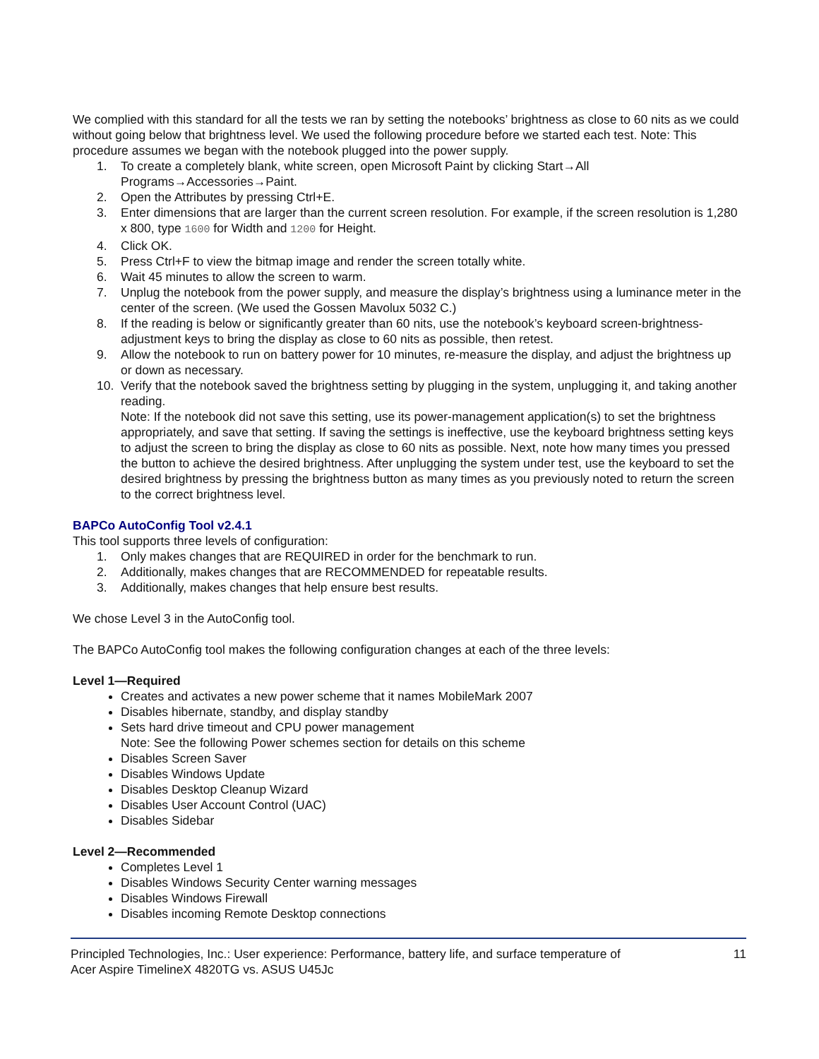We complied with this standard for all the tests we ran by setting the notebooks’ brightness as close to 60 nits as we could without going below that brightness level. We used the following procedure before we started each test. Note: This procedure assumes we began with the notebook plugged into the power supply.
1. To create a completely blank, white screen, open Microsoft Paint by clicking Start→All Programs→Accessories→Paint.
2. Open the Attributes by pressing Ctrl+E.
3. Enter dimensions that are larger than the current screen resolution. For example, if the screen resolution is 1,280 x 800, type 1600 for Width and 1200 for Height.
4. Click OK.
5. Press Ctrl+F to view the bitmap image and render the screen totally white.
6. Wait 45 minutes to allow the screen to warm.
7. Unplug the notebook from the power supply, and measure the display’s brightness using a luminance meter in the center of the screen. (We used the Gossen Mavolux 5032 C.)
8. If the reading is below or significantly greater than 60 nits, use the notebook’s keyboard screen-brightness-adjustment keys to bring the display as close to 60 nits as possible, then retest.
9. Allow the notebook to run on battery power for 10 minutes, re-measure the display, and adjust the brightness up or down as necessary.
10. Verify that the notebook saved the brightness setting by plugging in the system, unplugging it, and taking another reading.
Note: If the notebook did not save this setting, use its power-management application(s) to set the brightness appropriately, and save that setting. If saving the settings is ineffective, use the keyboard brightness setting keys to adjust the screen to bring the display as close to 60 nits as possible. Next, note how many times you pressed the button to achieve the desired brightness. After unplugging the system under test, use the keyboard to set the desired brightness by pressing the brightness button as many times as you previously noted to return the screen to the correct brightness level.
BAPCo AutoConfig Tool v2.4.1
This tool supports three levels of configuration:
1. Only makes changes that are REQUIRED in order for the benchmark to run.
2. Additionally, makes changes that are RECOMMENDED for repeatable results.
3. Additionally, makes changes that help ensure best results.
We chose Level 3 in the AutoConfig tool.
The BAPCo AutoConfig tool makes the following configuration changes at each of the three levels:
Level 1—Required
Creates and activates a new power scheme that it names MobileMark 2007
Disables hibernate, standby, and display standby
Sets hard drive timeout and CPU power management
Note: See the following Power schemes section for details on this scheme
Disables Screen Saver
Disables Windows Update
Disables Desktop Cleanup Wizard
Disables User Account Control (UAC)
Disables Sidebar
Level 2—Recommended
Completes Level 1
Disables Windows Security Center warning messages
Disables Windows Firewall
Disables incoming Remote Desktop connections
Principled Technologies, Inc.: User experience: Performance, battery life, and surface temperature of
Acer Aspire TimelineX 4820TG vs. ASUS U45Jc
11